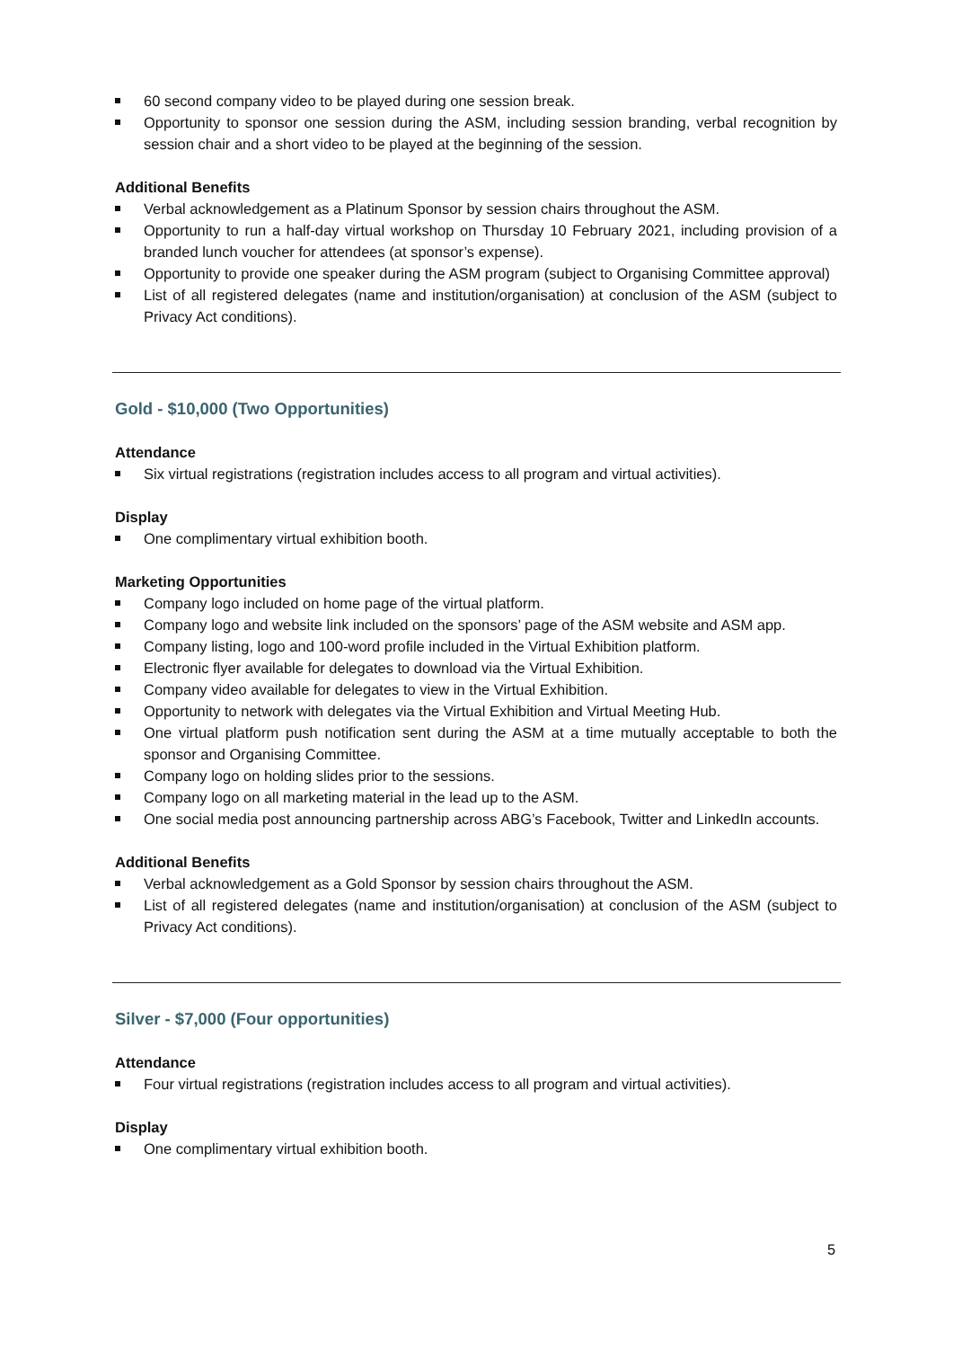60 second company video to be played during one session break.
Opportunity to sponsor one session during the ASM, including session branding, verbal recognition by session chair and a short video to be played at the beginning of the session.
Additional Benefits
Verbal acknowledgement as a Platinum Sponsor by session chairs throughout the ASM.
Opportunity to run a half-day virtual workshop on Thursday 10 February 2021, including provision of a branded lunch voucher for attendees (at sponsor’s expense).
Opportunity to provide one speaker during the ASM program (subject to Organising Committee approval)
List of all registered delegates (name and institution/organisation) at conclusion of the ASM (subject to Privacy Act conditions).
Gold - $10,000 (Two Opportunities)
Attendance
Six virtual registrations (registration includes access to all program and virtual activities).
Display
One complimentary virtual exhibition booth.
Marketing Opportunities
Company logo included on home page of the virtual platform.
Company logo and website link included on the sponsors’ page of the ASM website and ASM app.
Company listing, logo and 100-word profile included in the Virtual Exhibition platform.
Electronic flyer available for delegates to download via the Virtual Exhibition.
Company video available for delegates to view in the Virtual Exhibition.
Opportunity to network with delegates via the Virtual Exhibition and Virtual Meeting Hub.
One virtual platform push notification sent during the ASM at a time mutually acceptable to both the sponsor and Organising Committee.
Company logo on holding slides prior to the sessions.
Company logo on all marketing material in the lead up to the ASM.
One social media post announcing partnership across ABG’s Facebook, Twitter and LinkedIn accounts.
Additional Benefits
Verbal acknowledgement as a Gold Sponsor by session chairs throughout the ASM.
List of all registered delegates (name and institution/organisation) at conclusion of the ASM (subject to Privacy Act conditions).
Silver - $7,000 (Four opportunities)
Attendance
Four virtual registrations (registration includes access to all program and virtual activities).
Display
One complimentary virtual exhibition booth.
5